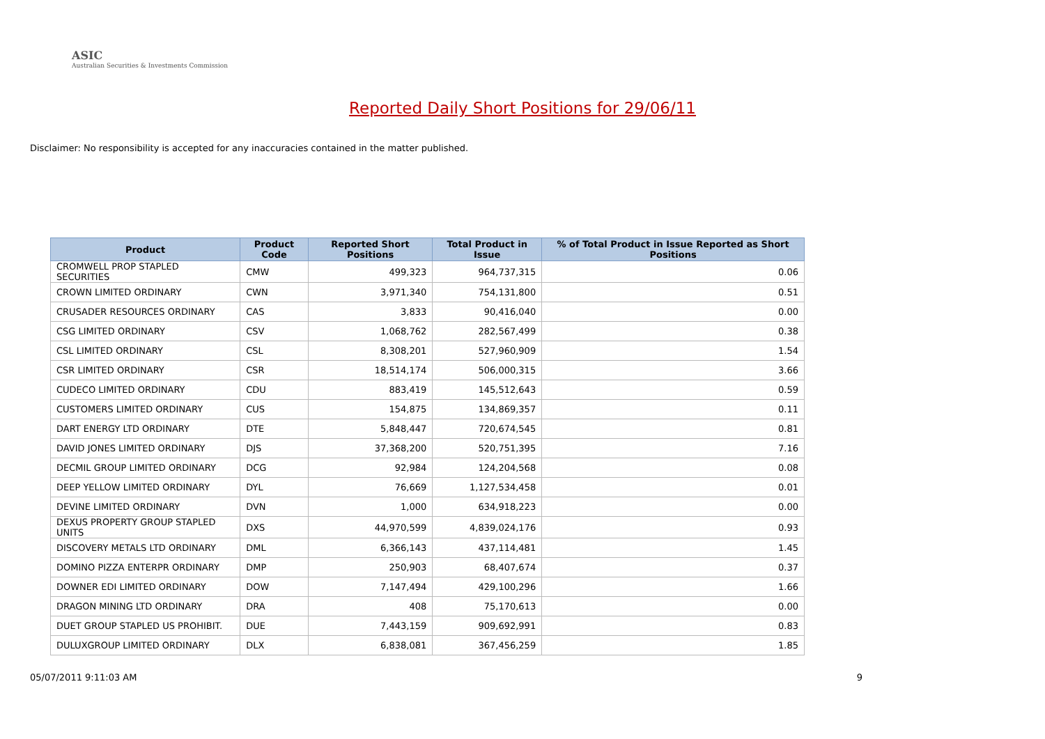ASIC
Australian Securities & Investments Commission
Reported Daily Short Positions for 29/06/11
Disclaimer: No responsibility is accepted for any inaccuracies contained in the matter published.
| Product | Product Code | Reported Short Positions | Total Product in Issue | % of Total Product in Issue Reported as Short Positions |
| --- | --- | --- | --- | --- |
| CROMWELL PROP STAPLED SECURITIES | CMW | 499,323 | 964,737,315 | 0.06 |
| CROWN LIMITED ORDINARY | CWN | 3,971,340 | 754,131,800 | 0.51 |
| CRUSADER RESOURCES ORDINARY | CAS | 3,833 | 90,416,040 | 0.00 |
| CSG LIMITED ORDINARY | CSV | 1,068,762 | 282,567,499 | 0.38 |
| CSL LIMITED ORDINARY | CSL | 8,308,201 | 527,960,909 | 1.54 |
| CSR LIMITED ORDINARY | CSR | 18,514,174 | 506,000,315 | 3.66 |
| CUDECO LIMITED ORDINARY | CDU | 883,419 | 145,512,643 | 0.59 |
| CUSTOMERS LIMITED ORDINARY | CUS | 154,875 | 134,869,357 | 0.11 |
| DART ENERGY LTD ORDINARY | DTE | 5,848,447 | 720,674,545 | 0.81 |
| DAVID JONES LIMITED ORDINARY | DJS | 37,368,200 | 520,751,395 | 7.16 |
| DECMIL GROUP LIMITED ORDINARY | DCG | 92,984 | 124,204,568 | 0.08 |
| DEEP YELLOW LIMITED ORDINARY | DYL | 76,669 | 1,127,534,458 | 0.01 |
| DEVINE LIMITED ORDINARY | DVN | 1,000 | 634,918,223 | 0.00 |
| DEXUS PROPERTY GROUP STAPLED UNITS | DXS | 44,970,599 | 4,839,024,176 | 0.93 |
| DISCOVERY METALS LTD ORDINARY | DML | 6,366,143 | 437,114,481 | 1.45 |
| DOMINO PIZZA ENTERPR ORDINARY | DMP | 250,903 | 68,407,674 | 0.37 |
| DOWNER EDI LIMITED ORDINARY | DOW | 7,147,494 | 429,100,296 | 1.66 |
| DRAGON MINING LTD ORDINARY | DRA | 408 | 75,170,613 | 0.00 |
| DUET GROUP STAPLED US PROHIBIT. | DUE | 7,443,159 | 909,692,991 | 0.83 |
| DULUXGROUP LIMITED ORDINARY | DLX | 6,838,081 | 367,456,259 | 1.85 |
05/07/2011 9:11:03 AM 9